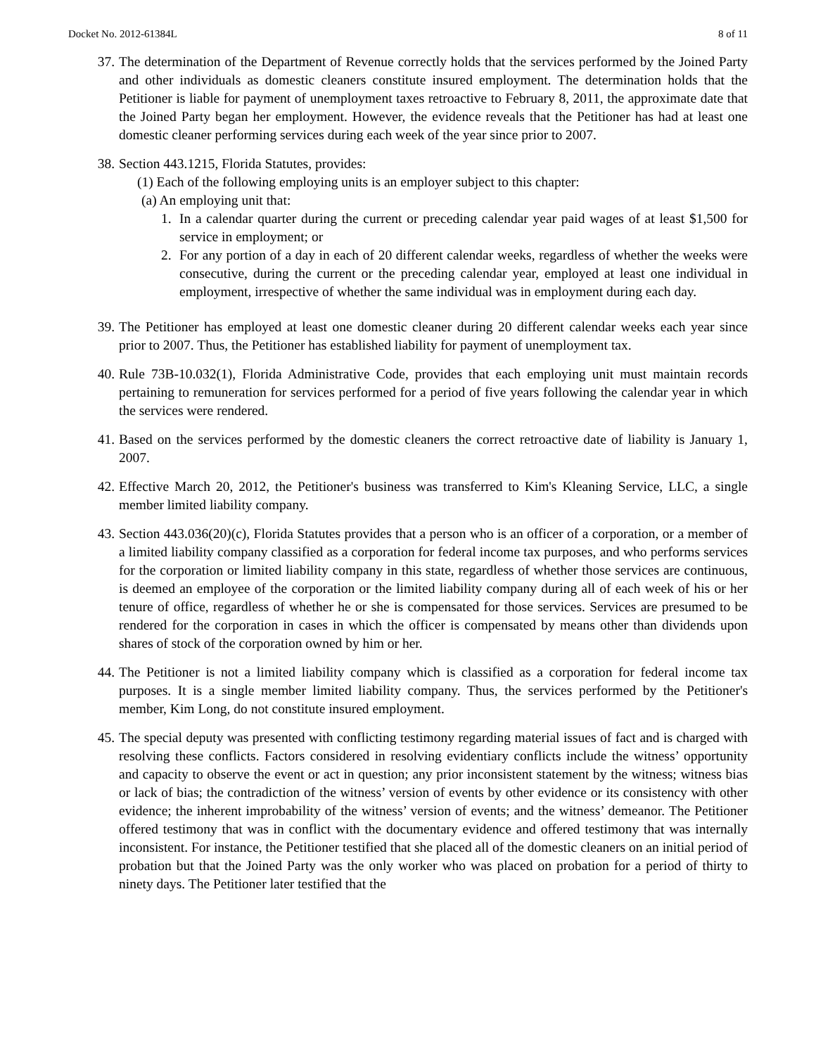Docket No. 2012-61384L 8 of 11
37. The determination of the Department of Revenue correctly holds that the services performed by the Joined Party and other individuals as domestic cleaners constitute insured employment. The determination holds that the Petitioner is liable for payment of unemployment taxes retroactive to February 8, 2011, the approximate date that the Joined Party began her employment. However, the evidence reveals that the Petitioner has had at least one domestic cleaner performing services during each week of the year since prior to 2007.
38. Section 443.1215, Florida Statutes, provides:
(1) Each of the following employing units is an employer subject to this chapter:
(a) An employing unit that:
1. In a calendar quarter during the current or preceding calendar year paid wages of at least $1,500 for service in employment; or
2. For any portion of a day in each of 20 different calendar weeks, regardless of whether the weeks were consecutive, during the current or the preceding calendar year, employed at least one individual in employment, irrespective of whether the same individual was in employment during each day.
39. The Petitioner has employed at least one domestic cleaner during 20 different calendar weeks each year since prior to 2007. Thus, the Petitioner has established liability for payment of unemployment tax.
40. Rule 73B-10.032(1), Florida Administrative Code, provides that each employing unit must maintain records pertaining to remuneration for services performed for a period of five years following the calendar year in which the services were rendered.
41. Based on the services performed by the domestic cleaners the correct retroactive date of liability is January 1, 2007.
42. Effective March 20, 2012, the Petitioner's business was transferred to Kim's Kleaning Service, LLC, a single member limited liability company.
43. Section 443.036(20)(c), Florida Statutes provides that a person who is an officer of a corporation, or a member of a limited liability company classified as a corporation for federal income tax purposes, and who performs services for the corporation or limited liability company in this state, regardless of whether those services are continuous, is deemed an employee of the corporation or the limited liability company during all of each week of his or her tenure of office, regardless of whether he or she is compensated for those services. Services are presumed to be rendered for the corporation in cases in which the officer is compensated by means other than dividends upon shares of stock of the corporation owned by him or her.
44. The Petitioner is not a limited liability company which is classified as a corporation for federal income tax purposes. It is a single member limited liability company. Thus, the services performed by the Petitioner's member, Kim Long, do not constitute insured employment.
45. The special deputy was presented with conflicting testimony regarding material issues of fact and is charged with resolving these conflicts. Factors considered in resolving evidentiary conflicts include the witness’ opportunity and capacity to observe the event or act in question; any prior inconsistent statement by the witness; witness bias or lack of bias; the contradiction of the witness’ version of events by other evidence or its consistency with other evidence; the inherent improbability of the witness’ version of events; and the witness’ demeanor. The Petitioner offered testimony that was in conflict with the documentary evidence and offered testimony that was internally inconsistent. For instance, the Petitioner testified that she placed all of the domestic cleaners on an initial period of probation but that the Joined Party was the only worker who was placed on probation for a period of thirty to ninety days. The Petitioner later testified that the